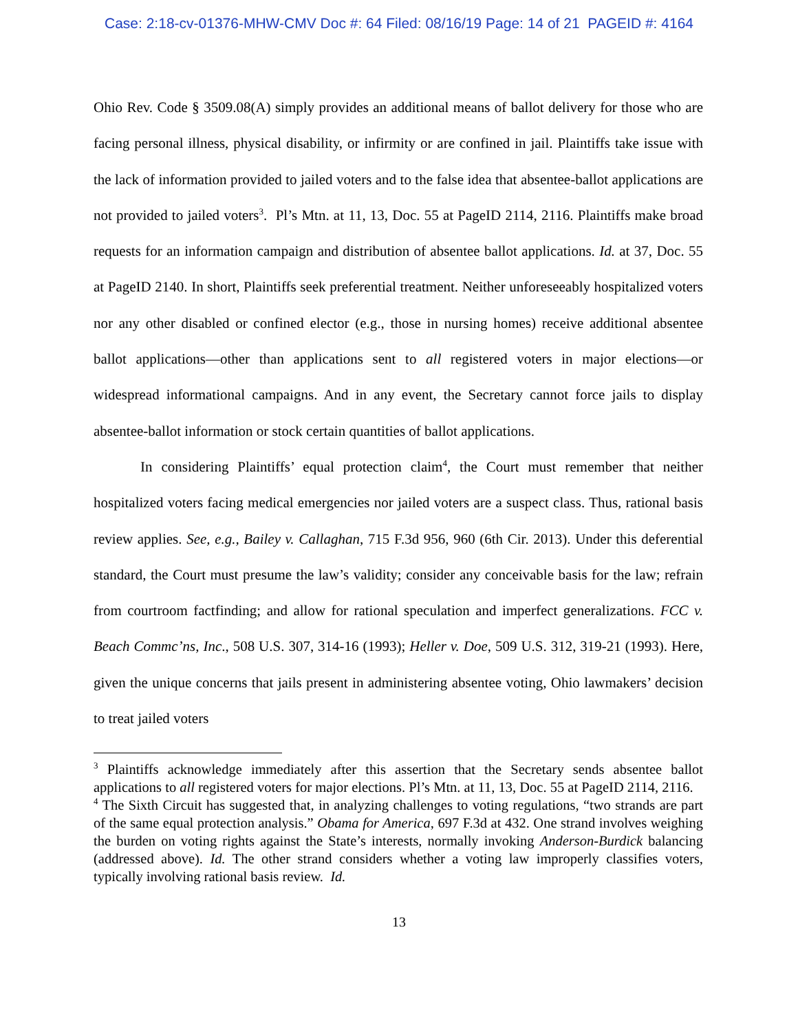Case: 2:18-cv-01376-MHW-CMV Doc #: 64 Filed: 08/16/19 Page: 14 of 21 PAGEID #: 4164
Ohio Rev. Code § 3509.08(A) simply provides an additional means of ballot delivery for those who are facing personal illness, physical disability, or infirmity or are confined in jail. Plaintiffs take issue with the lack of information provided to jailed voters and to the false idea that absentee-ballot applications are not provided to jailed voters<sup>3</sup>. Pl’s Mtn. at 11, 13, Doc. 55 at PageID 2114, 2116. Plaintiffs make broad requests for an information campaign and distribution of absentee ballot applications. Id. at 37, Doc. 55 at PageID 2140. In short, Plaintiffs seek preferential treatment. Neither unforeseeably hospitalized voters nor any other disabled or confined elector (e.g., those in nursing homes) receive additional absentee ballot applications—other than applications sent to all registered voters in major elections—or widespread informational campaigns. And in any event, the Secretary cannot force jails to display absentee-ballot information or stock certain quantities of ballot applications.
In considering Plaintiffs’ equal protection claim<sup>4</sup>, the Court must remember that neither hospitalized voters facing medical emergencies nor jailed voters are a suspect class. Thus, rational basis review applies. See, e.g., Bailey v. Callaghan, 715 F.3d 956, 960 (6th Cir. 2013). Under this deferential standard, the Court must presume the law’s validity; consider any conceivable basis for the law; refrain from courtroom factfinding; and allow for rational speculation and imperfect generalizations. FCC v. Beach Commc’ns, Inc., 508 U.S. 307, 314-16 (1993); Heller v. Doe, 509 U.S. 312, 319-21 (1993). Here, given the unique concerns that jails present in administering absentee voting, Ohio lawmakers’ decision to treat jailed voters
<sup>3</sup> Plaintiffs acknowledge immediately after this assertion that the Secretary sends absentee ballot applications to all registered voters for major elections. Pl’s Mtn. at 11, 13, Doc. 55 at PageID 2114, 2116.
<sup>4</sup> The Sixth Circuit has suggested that, in analyzing challenges to voting regulations, “two strands are part of the same equal protection analysis.” Obama for America, 697 F.3d at 432. One strand involves weighing the burden on voting rights against the State’s interests, normally invoking Anderson-Burdick balancing (addressed above). Id. The other strand considers whether a voting law improperly classifies voters, typically involving rational basis review. Id.
13